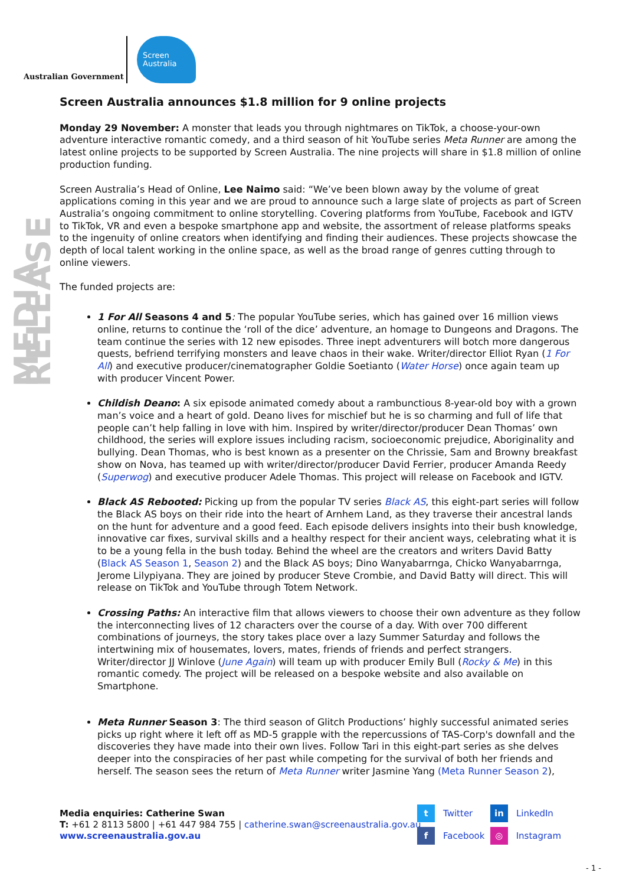Australian Government
Screen
Australia
MEDIA RELEASE
Screen Australia announces $1.8 million for 9 online projects
Monday 29 November: A monster that leads you through nightmares on TikTok, a choose-your-own adventure interactive romantic comedy, and a third season of hit YouTube series Meta Runner are among the latest online projects to be supported by Screen Australia. The nine projects will share in $1.8 million of online production funding.
Screen Australia’s Head of Online, Lee Naimo said: “We’ve been blown away by the volume of great applications coming in this year and we are proud to announce such a large slate of projects as part of Screen Australia’s ongoing commitment to online storytelling. Covering platforms from YouTube, Facebook and IGTV to TikTok, VR and even a bespoke smartphone app and website, the assortment of release platforms speaks to the ingenuity of online creators when identifying and finding their audiences. These projects showcase the depth of local talent working in the online space, as well as the broad range of genres cutting through to online viewers.
The funded projects are:
1 For All Seasons 4 and 5: The popular YouTube series, which has gained over 16 million views online, returns to continue the ‘roll of the dice’ adventure, an homage to Dungeons and Dragons. The team continue the series with 12 new episodes. Three inept adventurers will botch more dangerous quests, befriend terrifying monsters and leave chaos in their wake. Writer/director Elliot Ryan (1 For All) and executive producer/cinematographer Goldie Soetianto (Water Horse) once again team up with producer Vincent Power.
Childish Deano: A six episode animated comedy about a rambunctious 8-year-old boy with a grown man’s voice and a heart of gold. Deano lives for mischief but he is so charming and full of life that people can’t help falling in love with him. Inspired by writer/director/producer Dean Thomas’ own childhood, the series will explore issues including racism, socioeconomic prejudice, Aboriginality and bullying. Dean Thomas, who is best known as a presenter on the Chrissie, Sam and Browny breakfast show on Nova, has teamed up with writer/director/producer David Ferrier, producer Amanda Reedy (Superwog) and executive producer Adele Thomas. This project will release on Facebook and IGTV.
Black AS Rebooted: Picking up from the popular TV series Black AS, this eight-part series will follow the Black AS boys on their ride into the heart of Arnhem Land, as they traverse their ancestral lands on the hunt for adventure and a good feed. Each episode delivers insights into their bush knowledge, innovative car fixes, survival skills and a healthy respect for their ancient ways, celebrating what it is to be a young fella in the bush today. Behind the wheel are the creators and writers David Batty (Black AS Season 1, Season 2) and the Black AS boys; Dino Wanyabarrnga, Chicko Wanyabarrnga, Jerome Lilypiyana. They are joined by producer Steve Crombie, and David Batty will direct. This will release on TikTok and YouTube through Totem Network.
Crossing Paths: An interactive film that allows viewers to choose their own adventure as they follow the interconnecting lives of 12 characters over the course of a day. With over 700 different combinations of journeys, the story takes place over a lazy Summer Saturday and follows the intertwining mix of housemates, lovers, mates, friends of friends and perfect strangers. Writer/director JJ Winlove (June Again) will team up with producer Emily Bull (Rocky & Me) in this romantic comedy. The project will be released on a bespoke website and also available on Smartphone.
Meta Runner Season 3: The third season of Glitch Productions’ highly successful animated series picks up right where it left off as MD-5 grapple with the repercussions of TAS-Corp's downfall and the discoveries they have made into their own lives. Follow Tari in this eight-part series as she delves deeper into the conspiracies of her past while competing for the survival of both her friends and herself. The season sees the return of Meta Runner writer Jasmine Yang (Meta Runner Season 2),
Media enquiries: Catherine Swan
T: +61 2 8113 5800 | +61 447 984 755 | catherine.swan@screenaustralia.gov.au
www.screenaustralia.gov.au
t Twitter
in LinkedIn
f Facebook
◎ Instagram
- 1 -